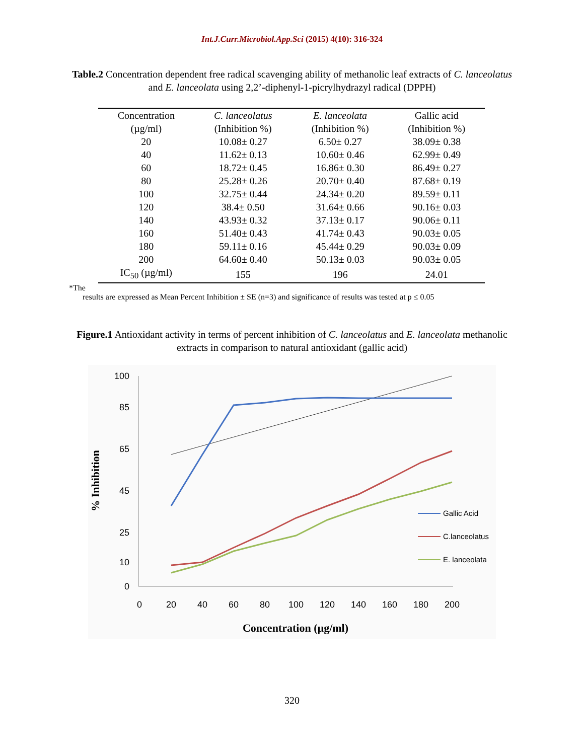Int.J.Curr.Microbiol.App.Sci (2015) 4(10): 316-324
Table.2 Concentration dependent free radical scavenging ability of methanolic leaf extracts of C. lanceolatus and E. lanceolata using 2,2’-diphenyl-1-picrylhydrazyl radical (DPPH)
| Concentration | C. lanceolatus | E. lanceolata | Gallic acid |
| --- | --- | --- | --- |
| (µg/ml) | (Inhibition %) | (Inhibition %) | (Inhibition %) |
| 20 | 10.08± 0.27 | 6.50± 0.27 | 38.09± 0.38 |
| 40 | 11.62± 0.13 | 10.60± 0.46 | 62.99± 0.49 |
| 60 | 18.72± 0.45 | 16.86± 0.30 | 86.49± 0.27 |
| 80 | 25.28± 0.26 | 20.70± 0.40 | 87.68± 0.19 |
| 100 | 32.75± 0.44 | 24.34± 0.20 | 89.59± 0.11 |
| 120 | 38.4± 0.50 | 31.64± 0.66 | 90.16± 0.03 |
| 140 | 43.93± 0.32 | 37.13± 0.17 | 90.06± 0.11 |
| 160 | 51.40± 0.43 | 41.74± 0.43 | 90.03± 0.05 |
| 180 | 59.11± 0.16 | 45.44± 0.29 | 90.03± 0.09 |
| 200 | 64.60± 0.40 | 50.13± 0.03 | 90.03± 0.05 |
| IC<sub>50</sub> (µg/ml) | 155 | 196 | 24.01 |
*The
results are expressed as Mean Percent Inhibition ± SE (n=3) and significance of results was tested at p ≤ 0.05
Figure.1 Antioxidant activity in terms of percent inhibition of C. lanceolatus and E. lanceolata methanolic extracts in comparison to natural antioxidant (gallic acid)
100
85
65
45
25
10
0
0
20
40
60
80
100
120
140
160
180
200
Concentration (µg/ml)
% Inhibition
Gallic Acid
C.lanceolatus
E. lanceolata
320